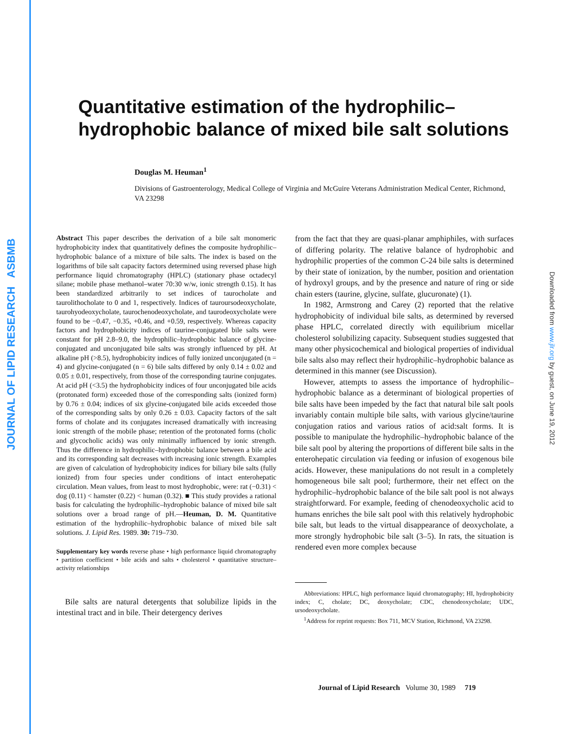JOURNAL OF LIPID RESEARCH ASBMB
Downloaded from www.jlr.org by guest, on June 19, 2012
Quantitative estimation of the hydrophilic–
hydrophobic balance of mixed bile salt solutions
Douglas M. Heuman<sup>1</sup>
Divisions of Gastroenterology, Medical College of Virginia and McGuire Veterans Administration Medical Center, Richmond, VA 23298
Abstract This paper describes the derivation of a bile salt monomeric hydrophobicity index that quantitatively defines the composite hydrophilic–hydrophobic balance of a mixture of bile salts. The index is based on the logarithms of bile salt capacity factors determined using reversed phase high performance liquid chromatography (HPLC) (stationary phase octadecyl silane; mobile phase methanol–water 70:30 w/w, ionic strength 0.15). It has been standardized arbitrarily to set indices of taurocholate and taurolithocholate to 0 and 1, respectively. Indices of tauroursodeoxycholate, taurohyodeoxycholate, taurochenodeoxycholate, and taurodeoxycholate were found to be −0.47, −0.35, +0.46, and +0.59, respectively. Whereas capacity factors and hydrophobicity indices of taurine-conjugated bile salts were constant for pH 2.8–9.0, the hydrophilic–hydrophobic balance of glycine-conjugated and unconjugated bile salts was strongly influenced by pH. At alkaline pH (>8.5), hydrophobicity indices of fully ionized unconjugated (n = 4) and glycine-conjugated (n = 6) bile salts differed by only 0.14 ± 0.02 and 0.05 ± 0.01, respectively, from those of the corresponding taurine conjugates. At acid pH (<3.5) the hydrophobicity indices of four unconjugated bile acids (protonated form) exceeded those of the corresponding salts (ionized form) by 0.76 ± 0.04; indices of six glycine-conjugated bile acids exceeded those of the corresponding salts by only 0.26 ± 0.03. Capacity factors of the salt forms of cholate and its conjugates increased dramatically with increasing ionic strength of the mobile phase; retention of the protonated forms (cholic and glycocholic acids) was only minimally influenced by ionic strength. Thus the difference in hydrophilic–hydrophobic balance between a bile acid and its corresponding salt decreases with increasing ionic strength. Examples are given of calculation of hydrophobicity indices for biliary bile salts (fully ionized) from four species under conditions of intact enterohepatic circulation. Mean values, from least to most hydrophobic, were: rat (−0.31) < dog (0.11) < hamster (0.22) < human (0.32). ■ This study provides a rational basis for calculating the hydrophilic–hydrophobic balance of mixed bile salt solutions over a broad range of pH.—Heuman, D. M. Quantitative estimation of the hydrophilic–hydrophobic balance of mixed bile salt solutions. J. Lipid Res. 1989. 30: 719–730.
Supplementary key words reverse phase • high performance liquid chromatography • partition coefficient • bile acids and salts • cholesterol • quantitative structure–activity relationships
Bile salts are natural detergents that solubilize lipids in the intestinal tract and in bile. Their detergency derives
from the fact that they are quasi-planar amphiphiles, with surfaces of differing polarity. The relative balance of hydrophobic and hydrophilic properties of the common C-24 bile salts is determined by their state of ionization, by the number, position and orientation of hydroxyl groups, and by the presence and nature of ring or side chain esters (taurine, glycine, sulfate, glucuronate) (1).
In 1982, Armstrong and Carey (2) reported that the relative hydrophobicity of individual bile salts, as determined by reversed phase HPLC, correlated directly with equilibrium micellar cholesterol solubilizing capacity. Subsequent studies suggested that many other physicochemical and biological properties of individual bile salts also may reflect their hydrophilic–hydrophobic balance as determined in this manner (see Discussion).
However, attempts to assess the importance of hydrophilic–hydrophobic balance as a determinant of biological properties of bile salts have been impeded by the fact that natural bile salt pools invariably contain multiple bile salts, with various glycine/taurine conjugation ratios and various ratios of acid:salt forms. It is possible to manipulate the hydrophilic–hydrophobic balance of the bile salt pool by altering the proportions of different bile salts in the enterohepatic circulation via feeding or infusion of exogenous bile acids. However, these manipulations do not result in a completely homogeneous bile salt pool; furthermore, their net effect on the hydrophilic–hydrophobic balance of the bile salt pool is not always straightforward. For example, feeding of chenodeoxycholic acid to humans enriches the bile salt pool with this relatively hydrophobic bile salt, but leads to the virtual disappearance of deoxycholate, a more strongly hydrophobic bile salt (3–5). In rats, the situation is rendered even more complex because
Abbreviations: HPLC, high performance liquid chromatography; HI, hydrophobicity index; C, cholate; DC, deoxycholate; CDC, chenodeoxycholate; UDC, ursodeoxycholate.
<sup>1</sup> Address for reprint requests: Box 711, MCV Station, Richmond, VA 23298.
Journal of Lipid Research Volume 30, 1989 719